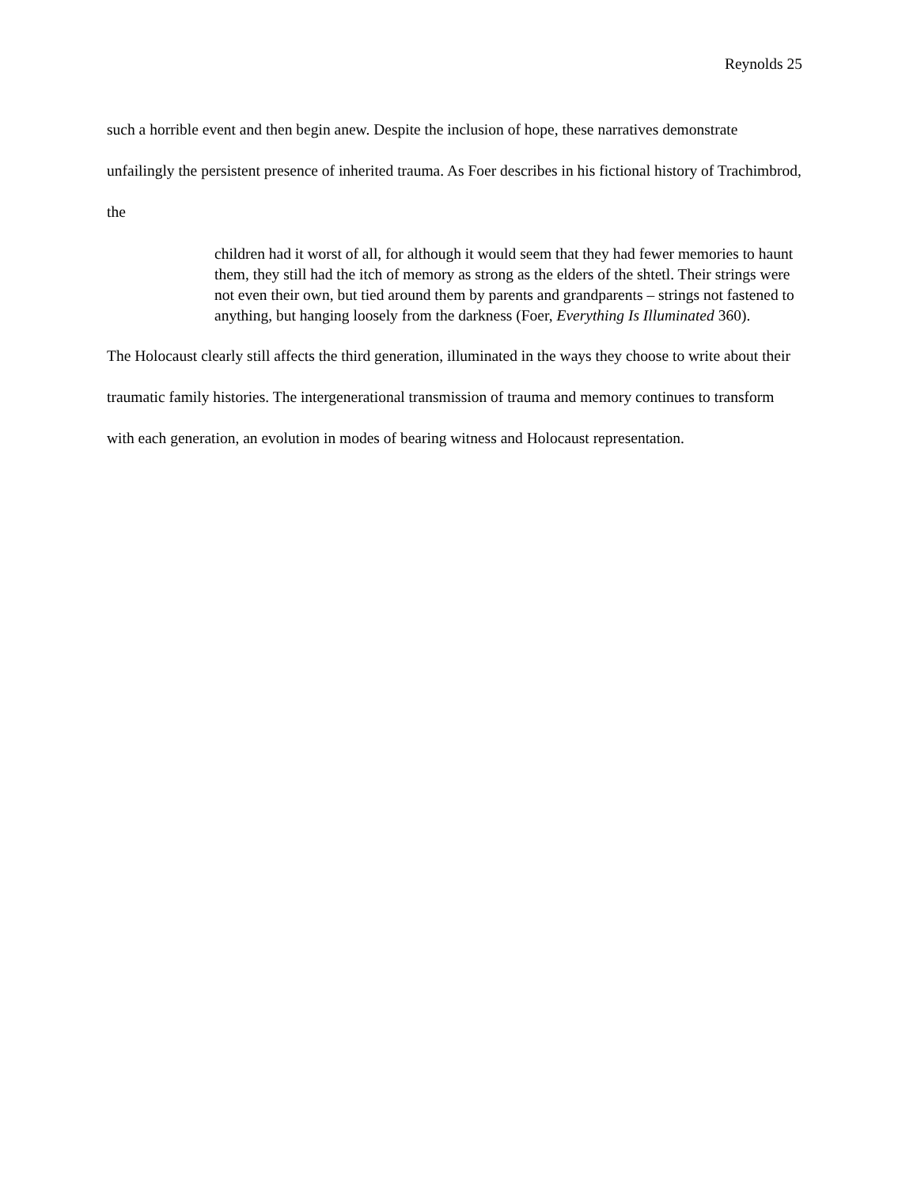Reynolds 25
such a horrible event and then begin anew. Despite the inclusion of hope, these narratives demonstrate unfailingly the persistent presence of inherited trauma. As Foer describes in his fictional history of Trachimbrod, the
children had it worst of all, for although it would seem that they had fewer memories to haunt them, they still had the itch of memory as strong as the elders of the shtetl. Their strings were not even their own, but tied around them by parents and grandparents – strings not fastened to anything, but hanging loosely from the darkness (Foer, Everything Is Illuminated 360).
The Holocaust clearly still affects the third generation, illuminated in the ways they choose to write about their traumatic family histories. The intergenerational transmission of trauma and memory continues to transform with each generation, an evolution in modes of bearing witness and Holocaust representation.